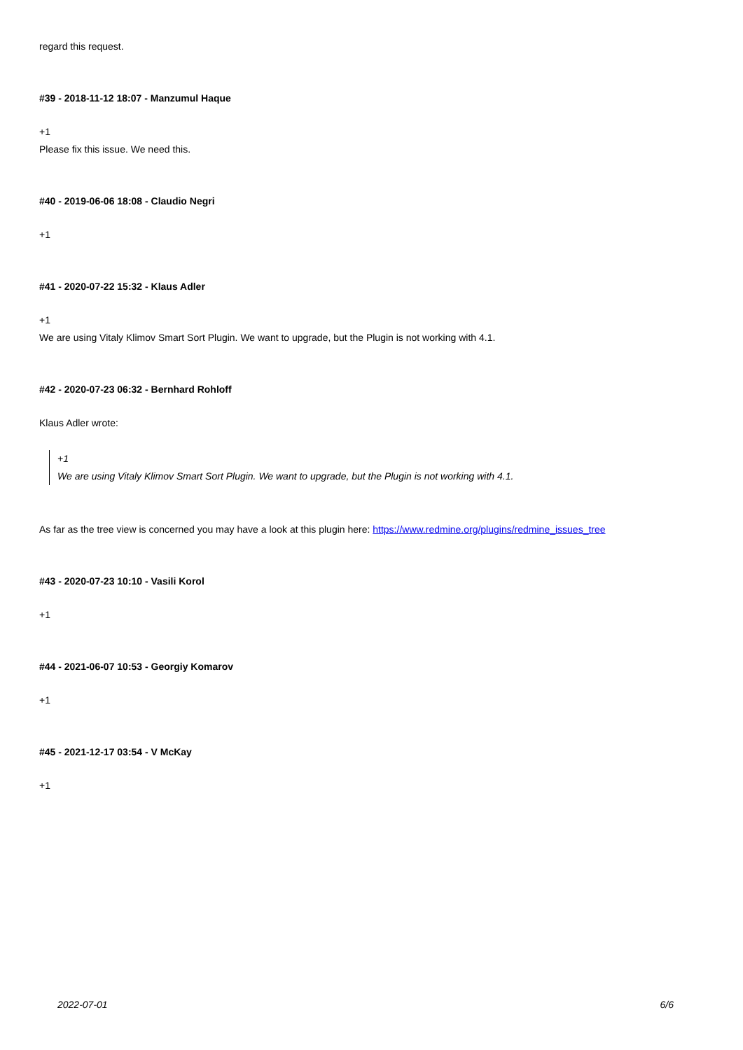regard this request.
#39 - 2018-11-12 18:07 - Manzumul Haque
+1
Please fix this issue. We need this.
#40 - 2019-06-06 18:08 - Claudio Negri
+1
#41 - 2020-07-22 15:32 - Klaus Adler
+1
We are using Vitaly Klimov Smart Sort Plugin. We want to upgrade, but the Plugin is not working with 4.1.
#42 - 2020-07-23 06:32 - Bernhard Rohloff
Klaus Adler wrote:
+1
We are using Vitaly Klimov Smart Sort Plugin. We want to upgrade, but the Plugin is not working with 4.1.
As far as the tree view is concerned you may have a look at this plugin here: https://www.redmine.org/plugins/redmine_issues_tree
#43 - 2020-07-23 10:10 - Vasili Korol
+1
#44 - 2021-06-07 10:53 - Georgiy Komarov
+1
#45 - 2021-12-17 03:54 - V McKay
+1
2022-07-01 6/6